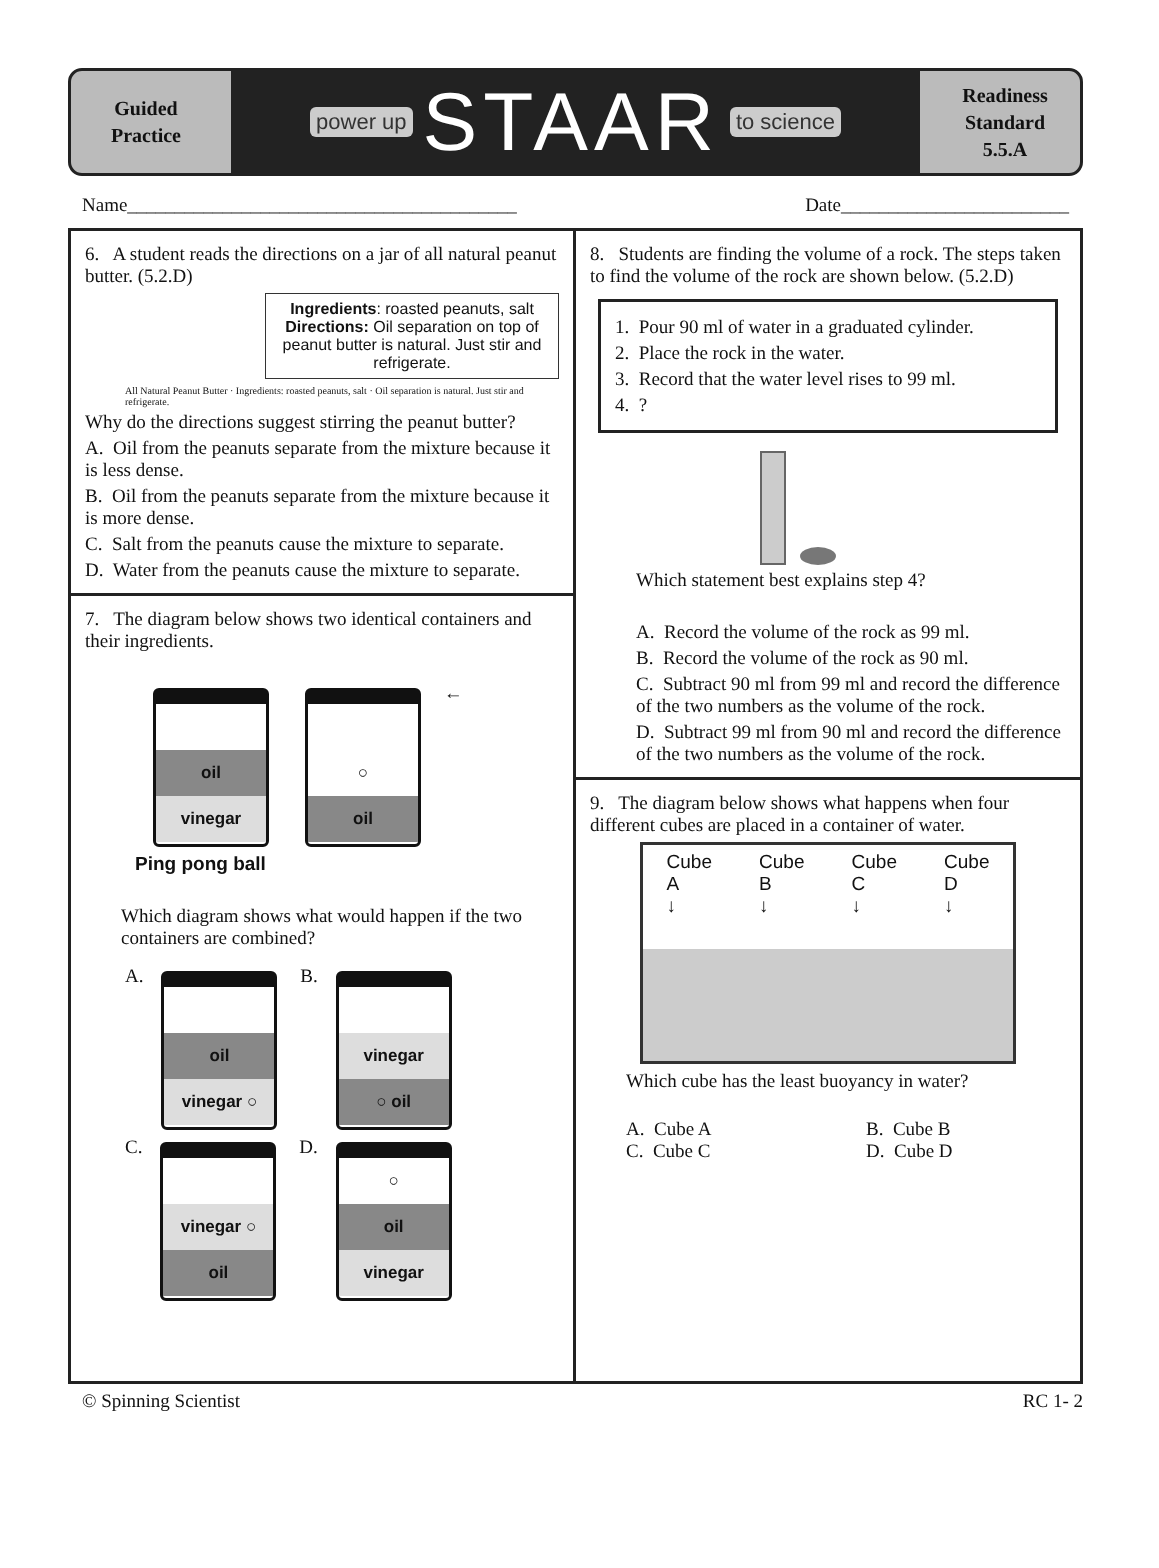Guided
Practice
power up STAAR to science
Readiness
Standard
5.5.A
Name_________________________________________
Date________________________
6. A student reads the directions on a jar of all natural peanut butter. (5.2.D)
Ingredients: roasted peanuts, salt
Directions: Oil separation on top of peanut butter is natural. Just stir and refrigerate.
All Natural Peanut Butter · Ingredients: roasted peanuts, salt · Oil separation is natural. Just stir and refrigerate.
Why do the directions suggest stirring the peanut butter?
A. Oil from the peanuts separate from the mixture because it is less dense.
B. Oil from the peanuts separate from the mixture because it is more dense.
C. Salt from the peanuts cause the mixture to separate.
D. Water from the peanuts cause the mixture to separate.
7. The diagram below shows two identical containers and their ingredients.
oil
vinegar
○
oil
← Ping pong ball
Which diagram shows what would happen if the two containers are combined?
A.
oil
vinegar ○
B.
vinegar
○ oil
C.
vinegar ○
oil
D.
○
oil
vinegar
8. Students are finding the volume of a rock. The steps taken to find the volume of the rock are shown below. (5.2.D)
1. Pour 90 ml of water in a graduated cylinder.
2. Place the rock in the water.
3. Record that the water level rises to 99 ml.
4. ?
Which statement best explains step 4?
A. Record the volume of the rock as 99 ml.
B. Record the volume of the rock as 90 ml.
C. Subtract 90 ml from 99 ml and record the difference of the two numbers as the volume of the rock.
D. Subtract 99 ml from 90 ml and record the difference of the two numbers as the volume of the rock.
9. The diagram below shows what happens when four different cubes are placed in a container of water.
Cube
A
↓
Cube
B
↓
Cube
C
↓
Cube
D
↓
Which cube has the least buoyancy in water?
A. Cube A B. Cube B C. Cube C D. Cube D
© Spinning Scientist RC 1- 2